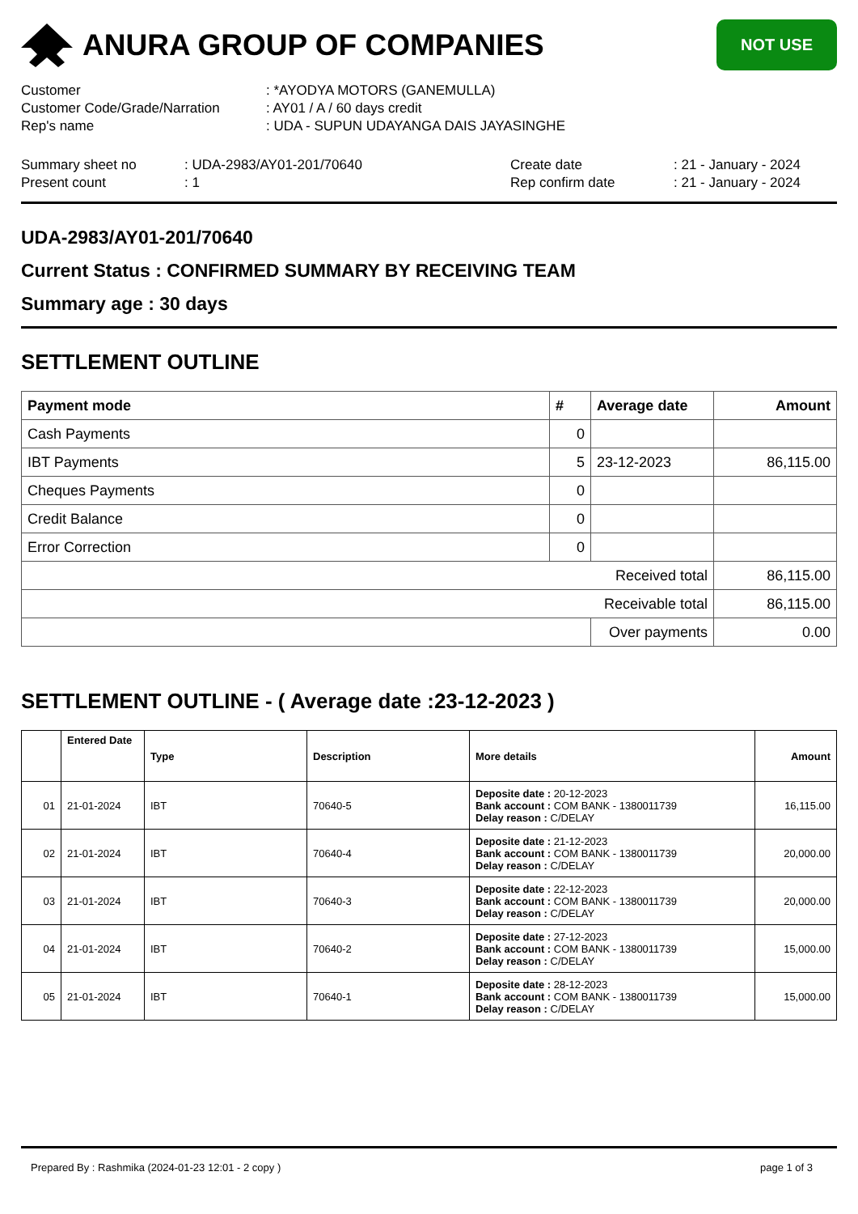ANURA GROUP OF COMPANIES
NOT USE
Customer : *AYODYA MOTORS (GANEMULLA)
Customer Code/Grade/Narration : AY01 / A / 60 days credit
Rep's name : UDA - SUPUN UDAYANGA DAIS JAYASINGHE
Summary sheet no : UDA-2983/AY01-201/70640 Create date : 21 - January - 2024
Present count : 1 Rep confirm date : 21 - January - 2024
UDA-2983/AY01-201/70640
Current Status : CONFIRMED SUMMARY BY RECEIVING TEAM
Summary age : 30 days
SETTLEMENT OUTLINE
| Payment mode | # | Average date | Amount |
| --- | --- | --- | --- |
| Cash Payments | 0 | | |
| IBT Payments | 5 | 23-12-2023 | 86,115.00 |
| Cheques Payments | 0 | | |
| Credit Balance | 0 | | |
| Error Correction | 0 | | |
| Received total | | | 86,115.00 |
| Receivable total | | | 86,115.00 |
| | | Over payments | 0.00 |
SETTLEMENT OUTLINE - ( Average date :23-12-2023 )
| | Entered Date | Type | Description | More details | Amount |
| --- | --- | --- | --- | --- | --- |
| 01 | 21-01-2024 | IBT | 70640-5 | Deposite date : 20-12-2023 Bank account : COM BANK - 1380011739 Delay reason : C/DELAY | 16,115.00 |
| 02 | 21-01-2024 | IBT | 70640-4 | Deposite date : 21-12-2023 Bank account : COM BANK - 1380011739 Delay reason : C/DELAY | 20,000.00 |
| 03 | 21-01-2024 | IBT | 70640-3 | Deposite date : 22-12-2023 Bank account : COM BANK - 1380011739 Delay reason : C/DELAY | 20,000.00 |
| 04 | 21-01-2024 | IBT | 70640-2 | Deposite date : 27-12-2023 Bank account : COM BANK - 1380011739 Delay reason : C/DELAY | 15,000.00 |
| 05 | 21-01-2024 | IBT | 70640-1 | Deposite date : 28-12-2023 Bank account : COM BANK - 1380011739 Delay reason : C/DELAY | 15,000.00 |
Prepared By : Rashmika (2024-01-23 12:01 - 2 copy ) page 1 of 3